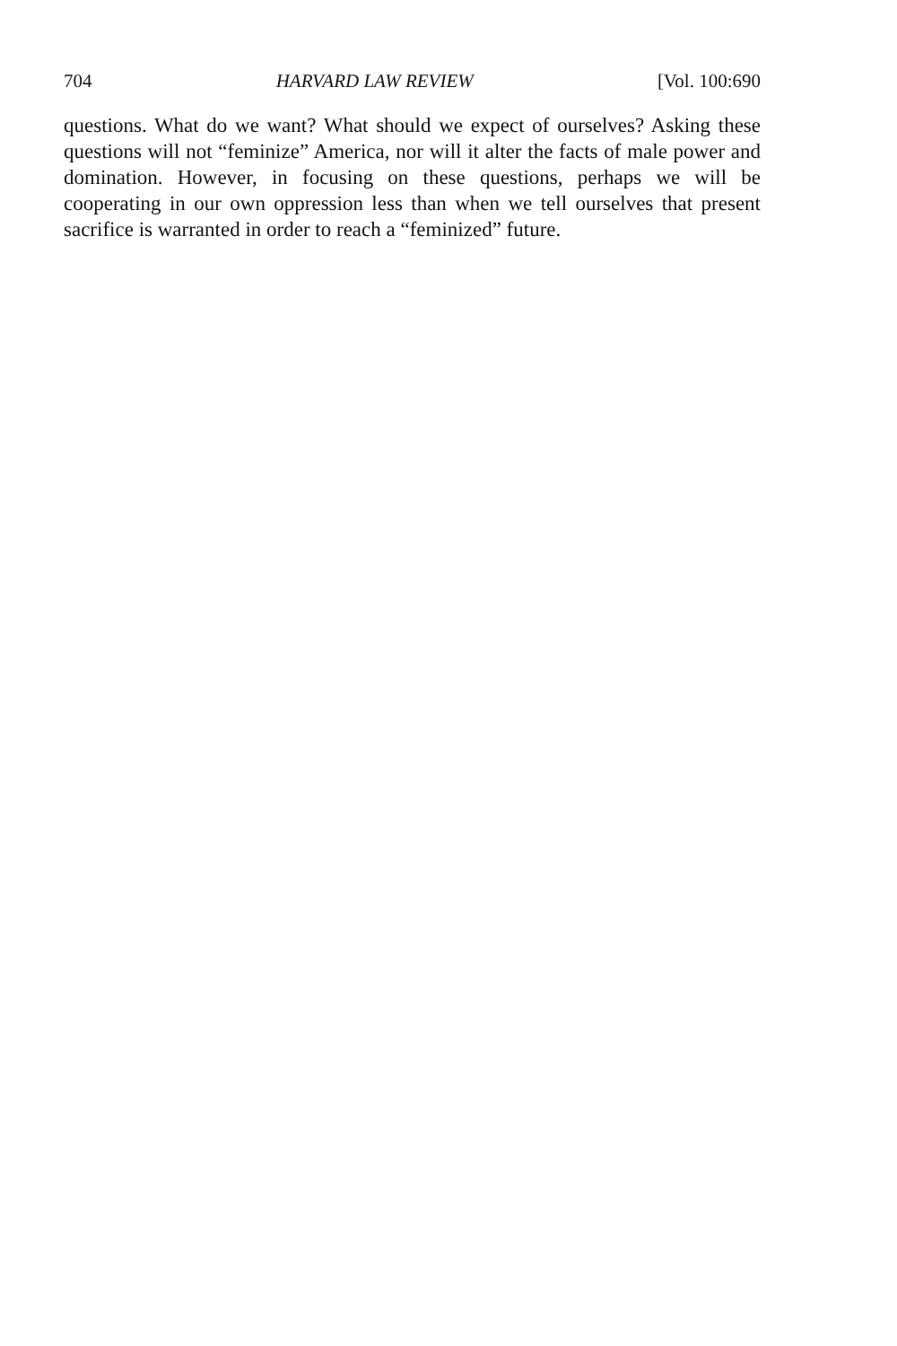704 HARVARD LAW REVIEW [Vol. 100:690
questions. What do we want? What should we expect of ourselves? Asking these questions will not “feminize” America, nor will it alter the facts of male power and domination. However, in focusing on these questions, perhaps we will be cooperating in our own oppression less than when we tell ourselves that present sacrifice is warranted in order to reach a “feminized” future.